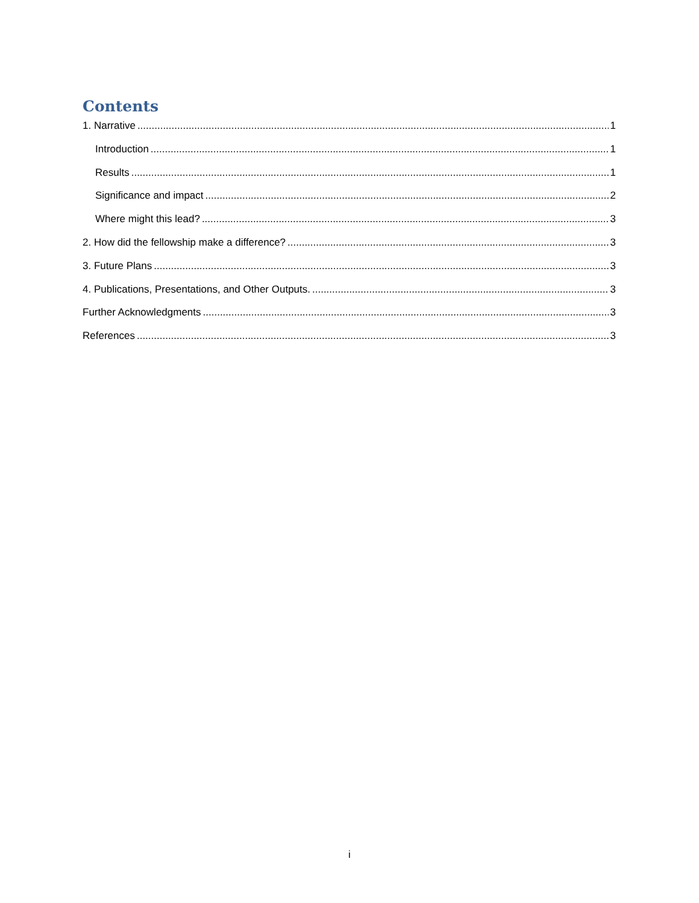Contents
1. Narrative 1
Introduction 1
Results 1
Significance and impact 2
Where might this lead? 3
2. How did the fellowship make a difference? 3
3. Future Plans 3
4. Publications, Presentations, and Other Outputs. 3
Further Acknowledgments 3
References 3
i